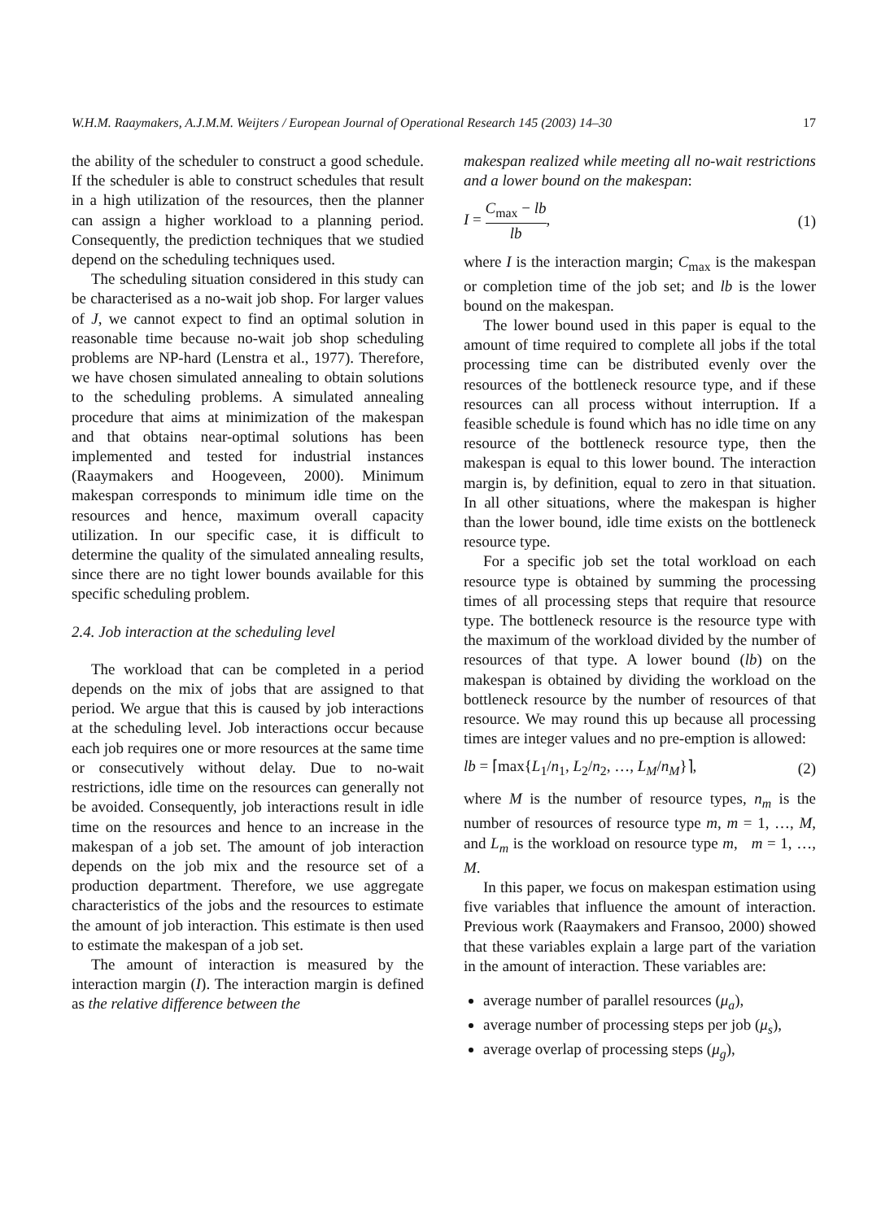W.H.M. Raaymakers, A.J.M.M. Weijters / European Journal of Operational Research 145 (2003) 14–30 17
the ability of the scheduler to construct a good schedule. If the scheduler is able to construct schedules that result in a high utilization of the resources, then the planner can assign a higher workload to a planning period. Consequently, the prediction techniques that we studied depend on the scheduling techniques used.
The scheduling situation considered in this study can be characterised as a no-wait job shop. For larger values of J, we cannot expect to find an optimal solution in reasonable time because no-wait job shop scheduling problems are NP-hard (Lenstra et al., 1977). Therefore, we have chosen simulated annealing to obtain solutions to the scheduling problems. A simulated annealing procedure that aims at minimization of the makespan and that obtains near-optimal solutions has been implemented and tested for industrial instances (Raaymakers and Hoogeveen, 2000). Minimum makespan corresponds to minimum idle time on the resources and hence, maximum overall capacity utilization. In our specific case, it is difficult to determine the quality of the simulated annealing results, since there are no tight lower bounds available for this specific scheduling problem.
2.4. Job interaction at the scheduling level
The workload that can be completed in a period depends on the mix of jobs that are assigned to that period. We argue that this is caused by job interactions at the scheduling level. Job interactions occur because each job requires one or more resources at the same time or consecutively without delay. Due to no-wait restrictions, idle time on the resources can generally not be avoided. Consequently, job interactions result in idle time on the resources and hence to an increase in the makespan of a job set. The amount of job interaction depends on the job mix and the resource set of a production department. Therefore, we use aggregate characteristics of the jobs and the resources to estimate the amount of job interaction. This estimate is then used to estimate the makespan of a job set.
The amount of interaction is measured by the interaction margin (I). The interaction margin is defined as the relative difference between the
makespan realized while meeting all no-wait restrictions and a lower bound on the makespan:
I = C<sub>max</sub> − lb lb, (1)
where I is the interaction margin; C<sub>max</sub> is the makespan or completion time of the job set; and lb is the lower bound on the makespan.
The lower bound used in this paper is equal to the amount of time required to complete all jobs if the total processing time can be distributed evenly over the resources of the bottleneck resource type, and if these resources can all process without interruption. If a feasible schedule is found which has no idle time on any resource of the bottleneck resource type, then the makespan is equal to this lower bound. The interaction margin is, by definition, equal to zero in that situation. In all other situations, where the makespan is higher than the lower bound, idle time exists on the bottleneck resource type.
For a specific job set the total workload on each resource type is obtained by summing the processing times of all processing steps that require that resource type. The bottleneck resource is the resource type with the maximum of the workload divided by the number of resources of that type. A lower bound (lb) on the makespan is obtained by dividing the workload on the bottleneck resource by the number of resources of that resource. We may round this up because all processing times are integer values and no pre-emption is allowed:
lb = ⌈max{L<sub>1</sub>/n<sub>1</sub>, L<sub>2</sub>/n<sub>2</sub>, …, L<sub>M</sub>/n<sub>M</sub>}⌉, (2)
where M is the number of resource types, n<sub>m</sub> is the number of resources of resource type m, m = 1, …, M, and L<sub>m</sub> is the workload on resource type m, m = 1, …, M.
In this paper, we focus on makespan estimation using five variables that influence the amount of interaction. Previous work (Raaymakers and Fransoo, 2000) showed that these variables explain a large part of the variation in the amount of interaction. These variables are:
average number of parallel resources (μ<sub>a</sub>),
average number of processing steps per job (μ<sub>s</sub>),
average overlap of processing steps (μ<sub>g</sub>),